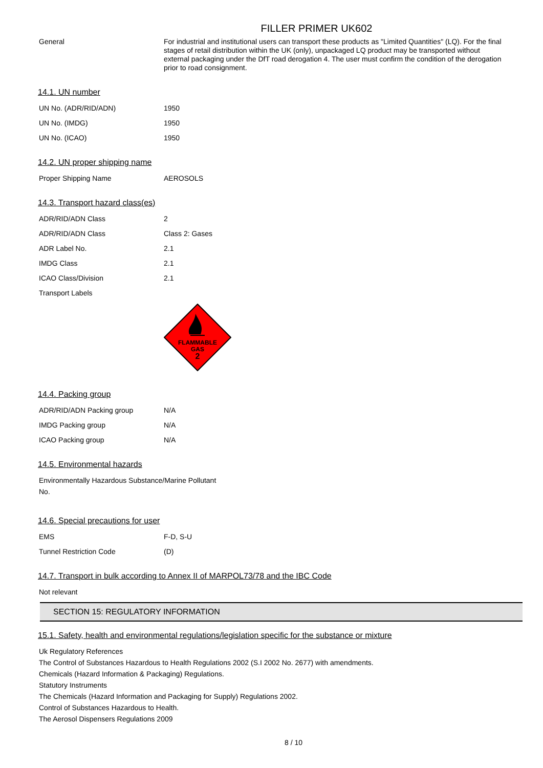FILLER PRIMER UK602
| General | For industrial and institutional users can transport these products as "Limited Quantities" (LQ). For the final stages of retail distribution within the UK (only), unpackaged LQ product may be transported without external packaging under the DfT road derogation 4. The user must confirm the condition of the derogation prior to road consignment. |
14.1. UN number
| UN No. (ADR/RID/ADN) | 1950 |
| UN No. (IMDG) | 1950 |
| UN No. (ICAO) | 1950 |
14.2. UN proper shipping name
| Proper Shipping Name | AEROSOLS |
14.3. Transport hazard class(es)
| ADR/RID/ADN Class | 2 |
| ADR/RID/ADN Class | Class 2: Gases |
| ADR Label No. | 2.1 |
| IMDG Class | 2.1 |
| ICAO Class/Division | 2.1 |
| Transport Labels | |
FLAMMABLE
GAS
2
14.4. Packing group
| ADR/RID/ADN Packing group | N/A |
| IMDG Packing group | N/A |
| ICAO Packing group | N/A |
14.5. Environmental hazards
Environmentally Hazardous Substance/Marine Pollutant
No.
14.6. Special precautions for user
| EMS | F-D, S-U |
| Tunnel Restriction Code | (D) |
14.7. Transport in bulk according to Annex II of MARPOL73/78 and the IBC Code
Not relevant
SECTION 15: REGULATORY INFORMATION
15.1. Safety, health and environmental regulations/legislation specific for the substance or mixture
Uk Regulatory References
The Control of Substances Hazardous to Health Regulations 2002 (S.I 2002 No. 2677) with amendments.
Chemicals (Hazard Information & Packaging) Regulations.
Statutory Instruments
The Chemicals (Hazard Information and Packaging for Supply) Regulations 2002.
Control of Substances Hazardous to Health.
The Aerosol Dispensers Regulations 2009
8 / 10